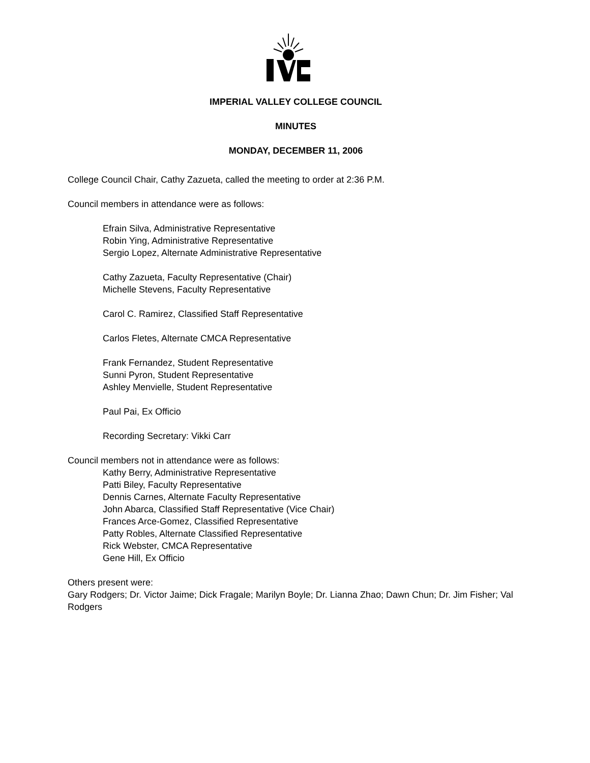IMPERIAL VALLEY COLLEGE COUNCIL
MINUTES
MONDAY, DECEMBER 11, 2006
College Council Chair, Cathy Zazueta, called the meeting to order at 2:36 P.M.
Council members in attendance were as follows:
Efrain Silva, Administrative Representative
Robin Ying, Administrative Representative
Sergio Lopez, Alternate Administrative Representative
Cathy Zazueta, Faculty Representative (Chair)
Michelle Stevens, Faculty Representative
Carol C. Ramirez, Classified Staff Representative
Carlos Fletes, Alternate CMCA Representative
Frank Fernandez, Student Representative
Sunni Pyron, Student Representative
Ashley Menvielle, Student Representative
Paul Pai, Ex Officio
Recording Secretary: Vikki Carr
Council members not in attendance were as follows:
Kathy Berry, Administrative Representative
Patti Biley, Faculty Representative
Dennis Carnes, Alternate Faculty Representative
John Abarca, Classified Staff Representative (Vice Chair)
Frances Arce-Gomez, Classified Representative
Patty Robles, Alternate Classified Representative
Rick Webster, CMCA Representative
Gene Hill, Ex Officio
Others present were:
Gary Rodgers; Dr. Victor Jaime; Dick Fragale; Marilyn Boyle; Dr. Lianna Zhao; Dawn Chun; Dr. Jim Fisher; Val Rodgers